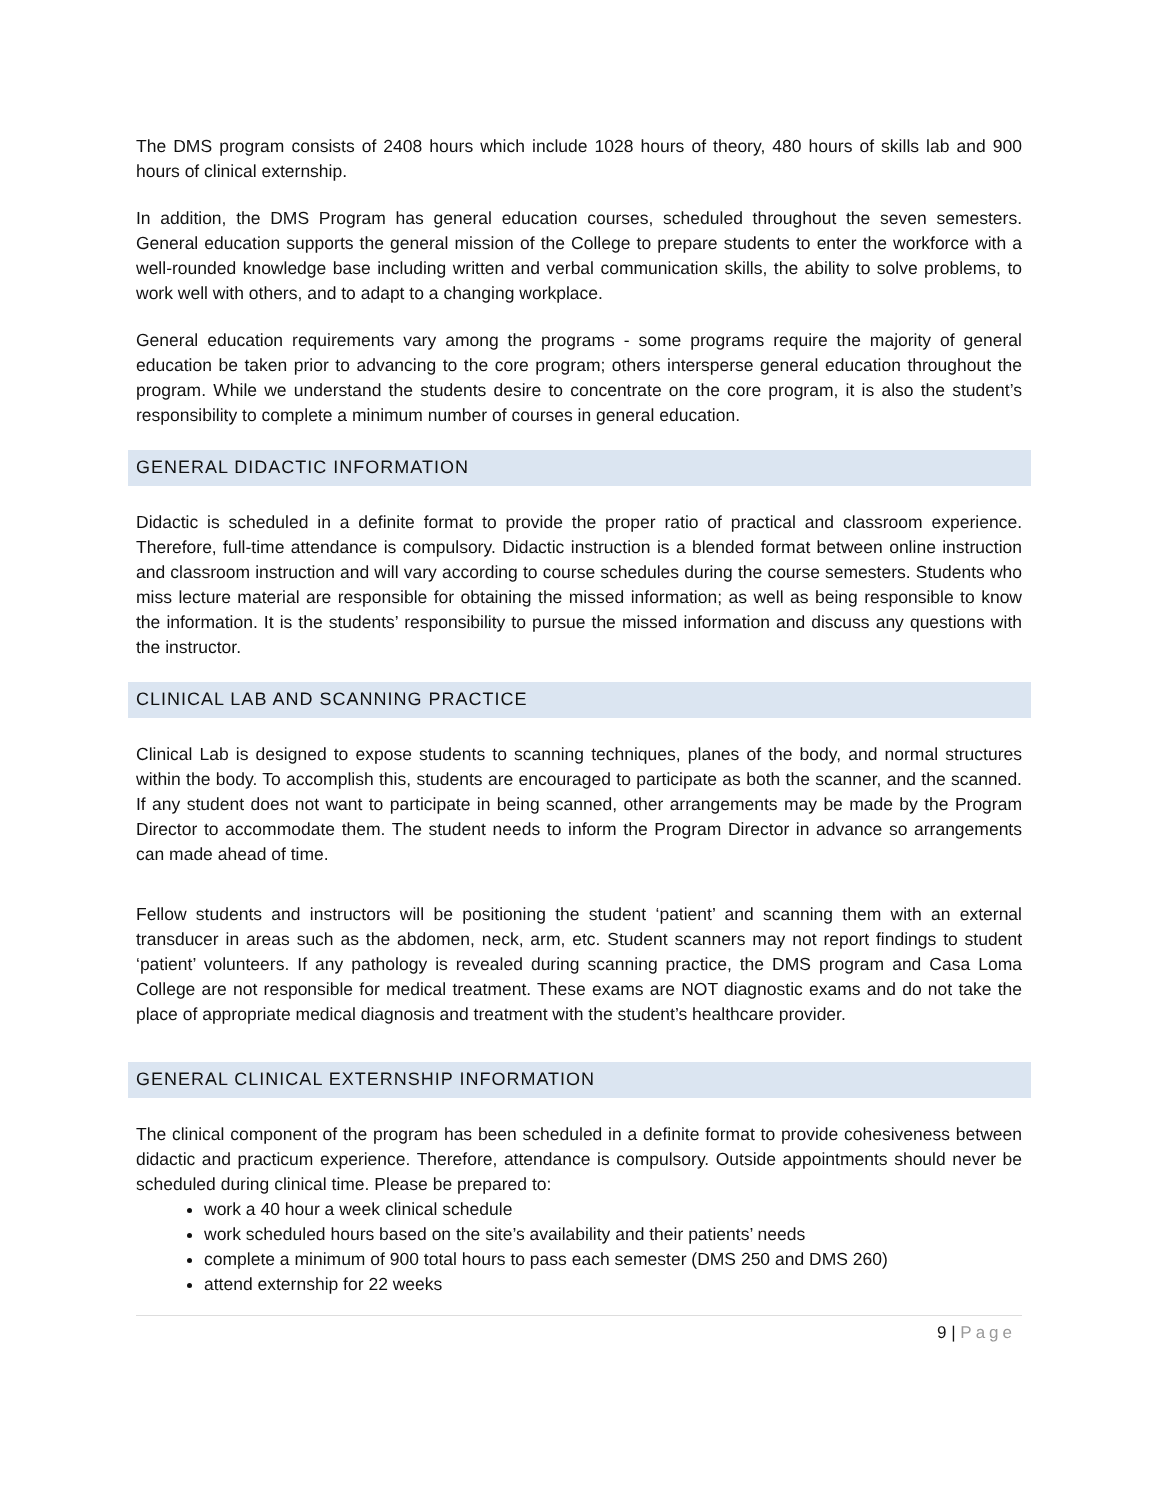The DMS program consists of 2408 hours which include 1028 hours of theory, 480 hours of skills lab and 900 hours of clinical externship.
In addition, the DMS Program has general education courses, scheduled throughout the seven semesters. General education supports the general mission of the College to prepare students to enter the workforce with a well-rounded knowledge base including written and verbal communication skills, the ability to solve problems, to work well with others, and to adapt to a changing workplace.
General education requirements vary among the programs - some programs require the majority of general education be taken prior to advancing to the core program; others intersperse general education throughout the program. While we understand the students desire to concentrate on the core program, it is also the student’s responsibility to complete a minimum number of courses in general education.
GENERAL DIDACTIC INFORMATION
Didactic is scheduled in a definite format to provide the proper ratio of practical and classroom experience. Therefore, full-time attendance is compulsory. Didactic instruction is a blended format between online instruction and classroom instruction and will vary according to course schedules during the course semesters. Students who miss lecture material are responsible for obtaining the missed information; as well as being responsible to know the information. It is the students’ responsibility to pursue the missed information and discuss any questions with the instructor.
CLINICAL LAB AND SCANNING PRACTICE
Clinical Lab is designed to expose students to scanning techniques, planes of the body, and normal structures within the body. To accomplish this, students are encouraged to participate as both the scanner, and the scanned. If any student does not want to participate in being scanned, other arrangements may be made by the Program Director to accommodate them. The student needs to inform the Program Director in advance so arrangements can made ahead of time.
Fellow students and instructors will be positioning the student ‘patient’ and scanning them with an external transducer in areas such as the abdomen, neck, arm, etc. Student scanners may not report findings to student ‘patient’ volunteers. If any pathology is revealed during scanning practice, the DMS program and Casa Loma College are not responsible for medical treatment. These exams are NOT diagnostic exams and do not take the place of appropriate medical diagnosis and treatment with the student’s healthcare provider.
GENERAL CLINICAL EXTERNSHIP INFORMATION
The clinical component of the program has been scheduled in a definite format to provide cohesiveness between didactic and practicum experience. Therefore, attendance is compulsory. Outside appointments should never be scheduled during clinical time. Please be prepared to:
work a 40 hour a week clinical schedule
work scheduled hours based on the site’s availability and their patients’ needs
complete a minimum of 900 total hours to pass each semester (DMS 250 and DMS 260)
attend externship for 22 weeks
9 | Page